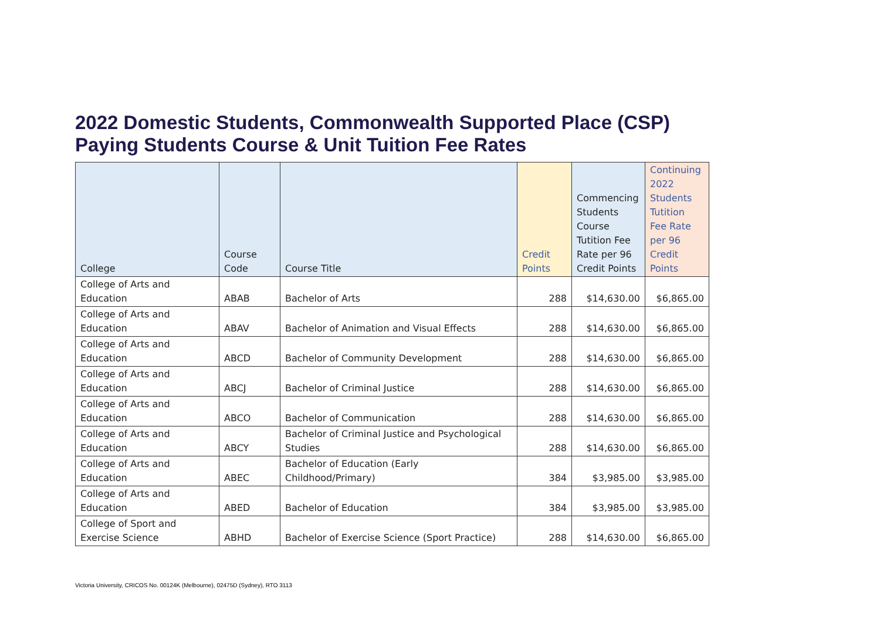2022 Domestic Students, Commonwealth Supported Place (CSP)
Paying Students Course & Unit Tuition Fee Rates
| College | Course Code | Course Title | Credit Points | Commencing Students Course Tutition Fee Rate per 96 Credit Points | Continuing 2022 Students Tutition Fee Rate per 96 Credit Points |
| --- | --- | --- | --- | --- | --- |
| College of Arts and Education | ABAB | Bachelor of Arts | 288 | $14,630.00 | $6,865.00 |
| College of Arts and Education | ABAV | Bachelor of Animation and Visual Effects | 288 | $14,630.00 | $6,865.00 |
| College of Arts and Education | ABCD | Bachelor of Community Development | 288 | $14,630.00 | $6,865.00 |
| College of Arts and Education | ABCJ | Bachelor of Criminal Justice | 288 | $14,630.00 | $6,865.00 |
| College of Arts and Education | ABCO | Bachelor of Communication | 288 | $14,630.00 | $6,865.00 |
| College of Arts and Education | ABCY | Bachelor of Criminal Justice and Psychological Studies | 288 | $14,630.00 | $6,865.00 |
| College of Arts and Education | ABEC | Bachelor of Education (Early Childhood/Primary) | 384 | $3,985.00 | $3,985.00 |
| College of Arts and Education | ABED | Bachelor of Education | 384 | $3,985.00 | $3,985.00 |
| College of Sport and Exercise Science | ABHD | Bachelor of Exercise Science (Sport Practice) | 288 | $14,630.00 | $6,865.00 |
Victoria University, CRICOS No. 00124K (Melbourne), 02475D (Sydney), RTO 3113